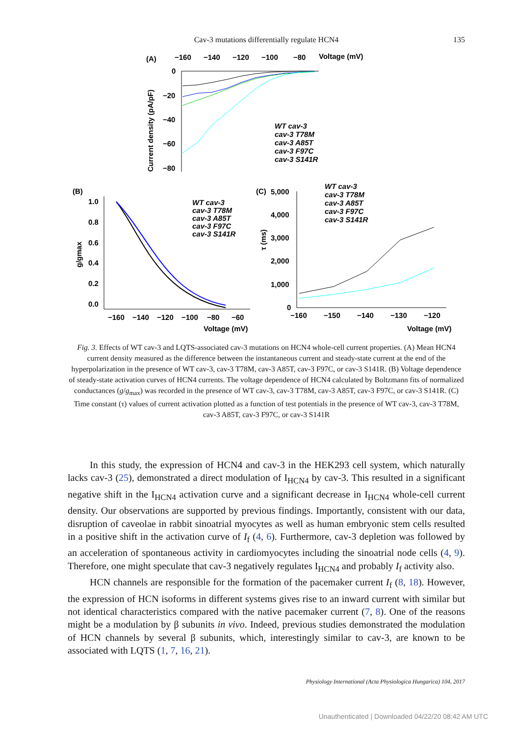Cav-3 mutations differentially regulate HCN4
135
(A)
−160
−140
−120
−100
−80
Voltage (mV)
0
−20
−40
−60
−80
Current density (pA/pF)
WT cav-3
cav-3 T78M
cav-3 A85T
cav-3 F97C
cav-3 S141R
(B)
1.0
0.8
0.6
0.4
0.2
0.0
g/gmax
−160
−140
−120
−100
−80
−60
Voltage (mV)
WT cav-3
cav-3 T78M
cav-3 A85T
cav-3 F97C
cav-3 S141R
(C)
5,000
4,000
3,000
2,000
1,000
0
τ (ms)
−160
−150
−140
−130
−120
Voltage (mV)
WT cav-3
cav-3 T78M
cav-3 A85T
cav-3 F97C
cav-3 S141R
Fig. 3. Effects of WT cav-3 and LQTS-associated cav-3 mutations on HCN4 whole-cell current properties. (A) Mean HCN4 current density measured as the difference between the instantaneous current and steady-state current at the end of the hyperpolarization in the presence of WT cav-3, cav-3 T78M, cav-3 A85T, cav-3 F97C, or cav-3 S141R. (B) Voltage dependence of steady-state activation curves of HCN4 currents. The voltage dependence of HCN4 calculated by Boltzmann fits of normalized conductances (g/g<sub>max</sub>) was recorded in the presence of WT cav-3, cav-3 T78M, cav-3 A85T, cav-3 F97C, or cav-3 S141R. (C) Time constant (τ) values of current activation plotted as a function of test potentials in the presence of WT cav-3, cav-3 T78M, cav-3 A85T, cav-3 F97C, or cav-3 S141R
In this study, the expression of HCN4 and cav-3 in the HEK293 cell system, which naturally lacks cav-3 (25), demonstrated a direct modulation of I<sub>HCN4</sub> by cav-3. This resulted in a significant negative shift in the I<sub>HCN4</sub> activation curve and a significant decrease in I<sub>HCN4</sub> whole-cell current density. Our observations are supported by previous findings. Importantly, consistent with our data, disruption of caveolae in rabbit sinoatrial myocytes as well as human embryonic stem cells resulted in a positive shift in the activation curve of I<sub>f</sub> (4, 6). Furthermore, cav-3 depletion was followed by an acceleration of spontaneous activity in cardiomyocytes including the sinoatrial node cells (4, 9). Therefore, one might speculate that cav-3 negatively regulates I<sub>HCN4</sub> and probably I<sub>f</sub> activity also.
HCN channels are responsible for the formation of the pacemaker current I<sub>f</sub> (8, 18). However, the expression of HCN isoforms in different systems gives rise to an inward current with similar but not identical characteristics compared with the native pacemaker current (7, 8). One of the reasons might be a modulation by β subunits in vivo. Indeed, previous studies demonstrated the modulation of HCN channels by several β subunits, which, interestingly similar to cav-3, are known to be associated with LQTS (1, 7, 16, 21).
Physiology International (Acta Physiologica Hungarica) 104, 2017
Unauthenticated | Downloaded 04/22/20 08:42 AM UTC